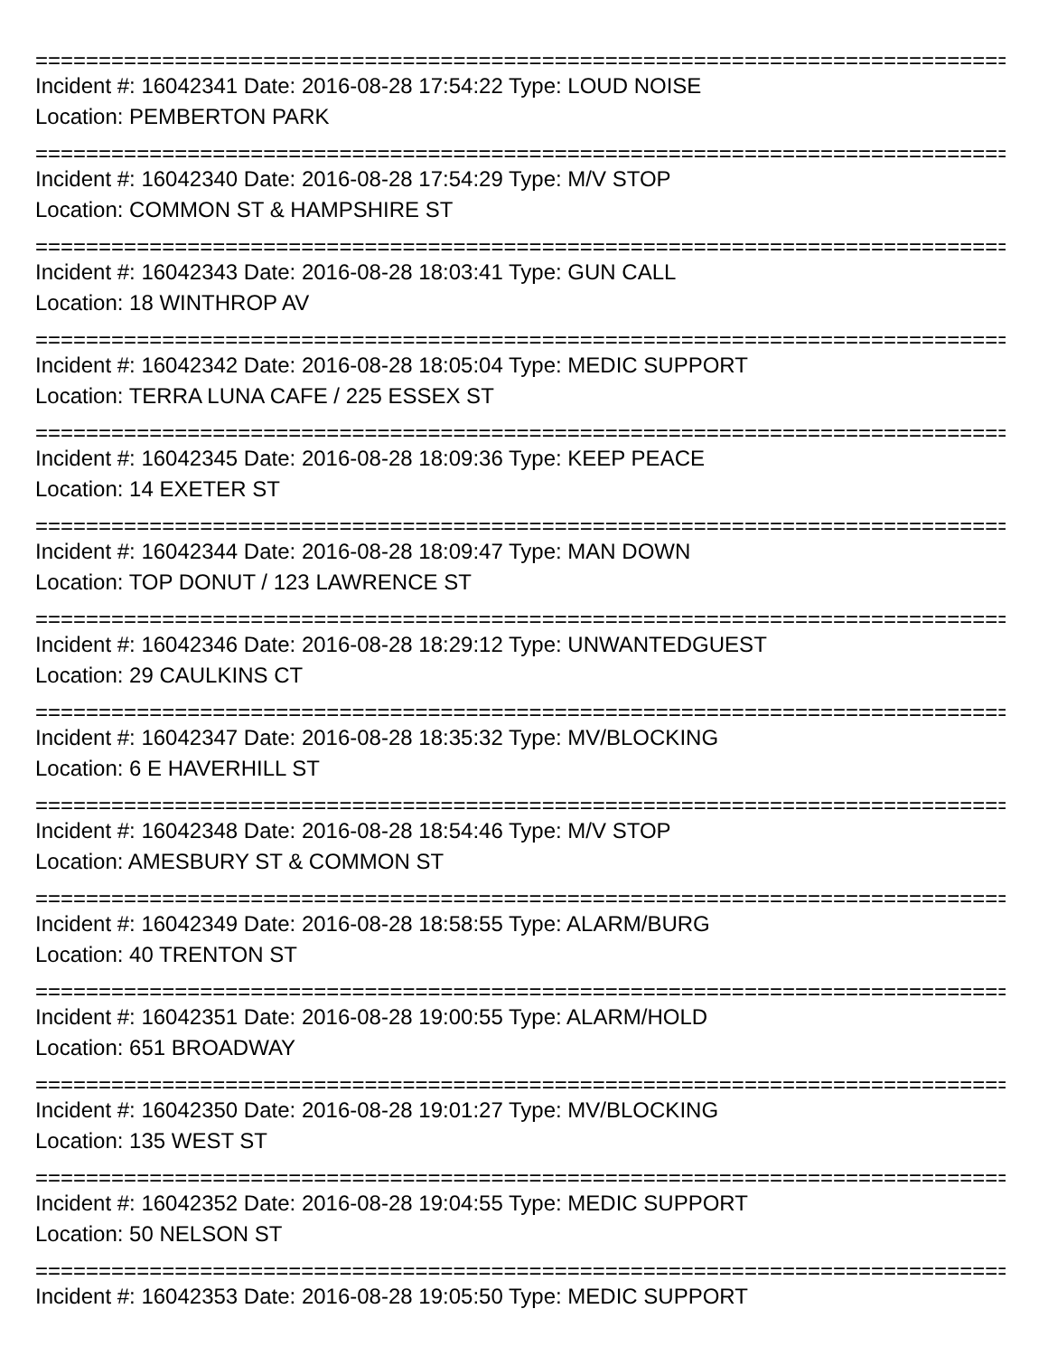====================================================================================
Incident #: 16042341 Date: 2016-08-28 17:54:22 Type: LOUD NOISE
Location: PEMBERTON PARK
====================================================================================
Incident #: 16042340 Date: 2016-08-28 17:54:29 Type: M/V STOP
Location: COMMON ST & HAMPSHIRE ST
====================================================================================
Incident #: 16042343 Date: 2016-08-28 18:03:41 Type: GUN CALL
Location: 18 WINTHROP AV
====================================================================================
Incident #: 16042342 Date: 2016-08-28 18:05:04 Type: MEDIC SUPPORT
Location: TERRA LUNA CAFE / 225 ESSEX ST
====================================================================================
Incident #: 16042345 Date: 2016-08-28 18:09:36 Type: KEEP PEACE
Location: 14 EXETER ST
====================================================================================
Incident #: 16042344 Date: 2016-08-28 18:09:47 Type: MAN DOWN
Location: TOP DONUT / 123 LAWRENCE ST
====================================================================================
Incident #: 16042346 Date: 2016-08-28 18:29:12 Type: UNWANTEDGUEST
Location: 29 CAULKINS CT
====================================================================================
Incident #: 16042347 Date: 2016-08-28 18:35:32 Type: MV/BLOCKING
Location: 6 E HAVERHILL ST
====================================================================================
Incident #: 16042348 Date: 2016-08-28 18:54:46 Type: M/V STOP
Location: AMESBURY ST & COMMON ST
====================================================================================
Incident #: 16042349 Date: 2016-08-28 18:58:55 Type: ALARM/BURG
Location: 40 TRENTON ST
====================================================================================
Incident #: 16042351 Date: 2016-08-28 19:00:55 Type: ALARM/HOLD
Location: 651 BROADWAY
====================================================================================
Incident #: 16042350 Date: 2016-08-28 19:01:27 Type: MV/BLOCKING
Location: 135 WEST ST
====================================================================================
Incident #: 16042352 Date: 2016-08-28 19:04:55 Type: MEDIC SUPPORT
Location: 50 NELSON ST
====================================================================================
Incident #: 16042353 Date: 2016-08-28 19:05:50 Type: MEDIC SUPPORT